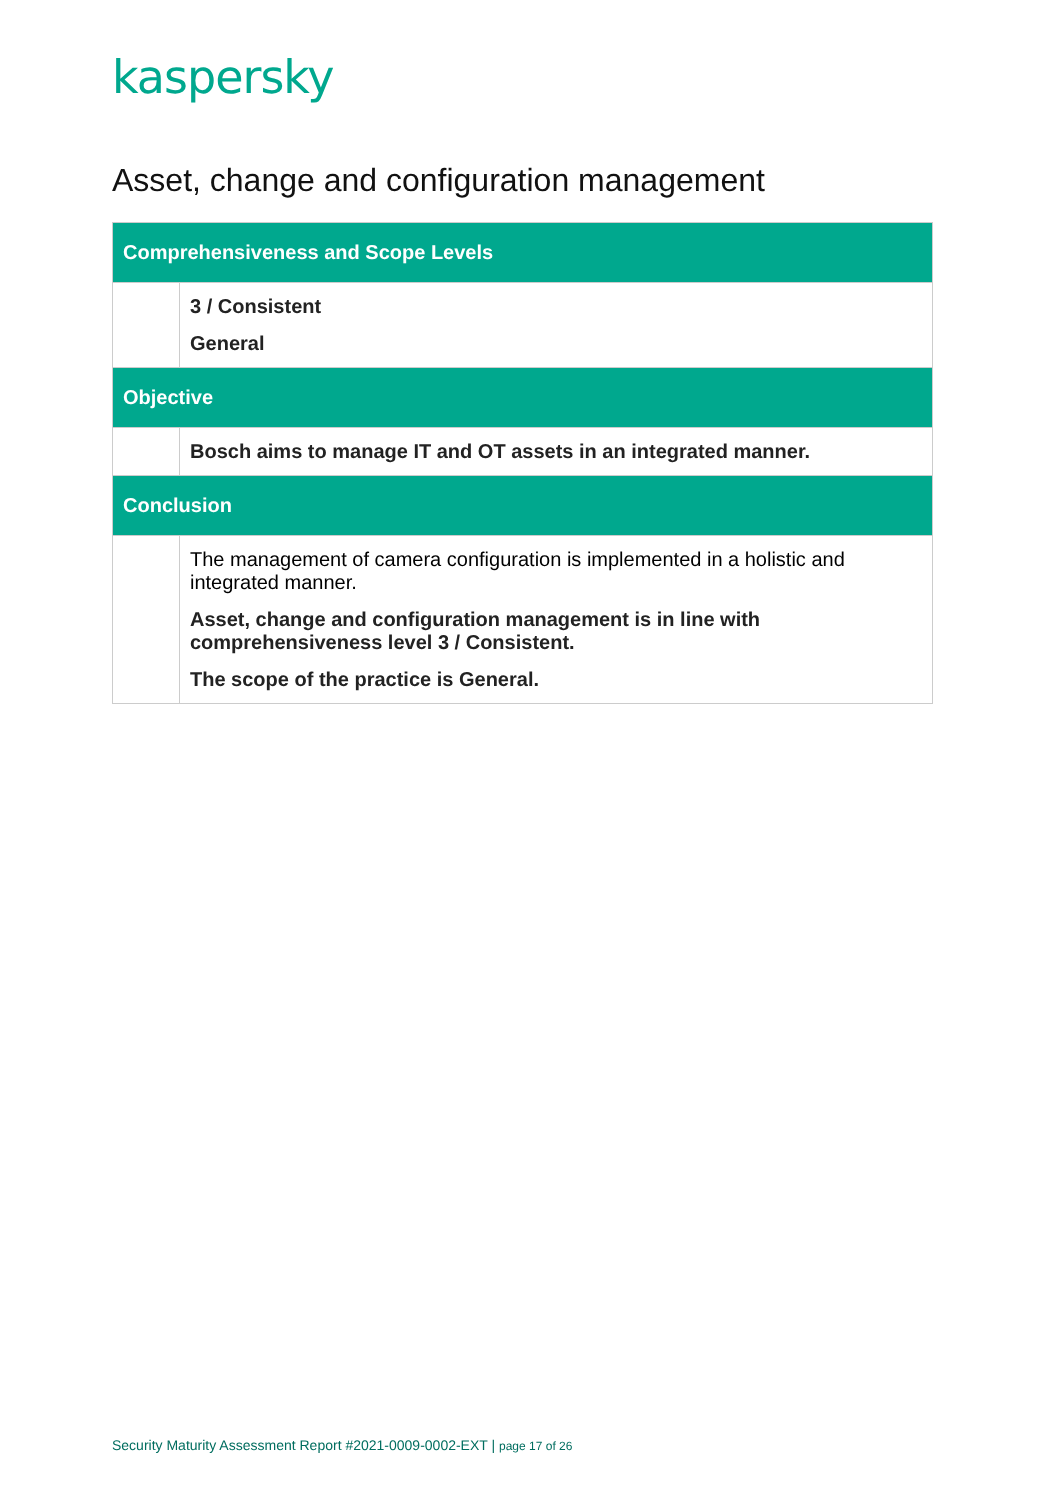kaspersky
Asset, change and configuration management
| Comprehensiveness and Scope Levels | |
| --- | --- |
| | 3 / Consistent General |
| Objective | |
| | Bosch aims to manage IT and OT assets in an integrated manner. |
| Conclusion | |
| | The management of camera configuration is implemented in a holistic and integrated manner. Asset, change and configuration management is in line with comprehensiveness level 3 / Consistent. The scope of the practice is General. |
Security Maturity Assessment Report #2021-0009-0002-EXT | page 17 of 26